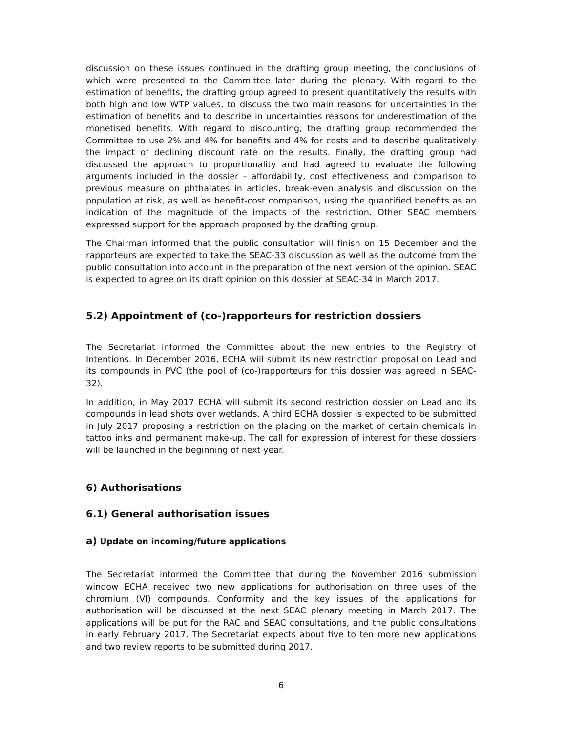discussion on these issues continued in the drafting group meeting, the conclusions of which were presented to the Committee later during the plenary. With regard to the estimation of benefits, the drafting group agreed to present quantitatively the results with both high and low WTP values, to discuss the two main reasons for uncertainties in the estimation of benefits and to describe in uncertainties reasons for underestimation of the monetised benefits. With regard to discounting, the drafting group recommended the Committee to use 2% and 4% for benefits and 4% for costs and to describe qualitatively the impact of declining discount rate on the results. Finally, the drafting group had discussed the approach to proportionality and had agreed to evaluate the following arguments included in the dossier – affordability, cost effectiveness and comparison to previous measure on phthalates in articles, break-even analysis and discussion on the population at risk, as well as benefit-cost comparison, using the quantified benefits as an indication of the magnitude of the impacts of the restriction. Other SEAC members expressed support for the approach proposed by the drafting group.
The Chairman informed that the public consultation will finish on 15 December and the rapporteurs are expected to take the SEAC-33 discussion as well as the outcome from the public consultation into account in the preparation of the next version of the opinion. SEAC is expected to agree on its draft opinion on this dossier at SEAC-34 in March 2017.
5.2) Appointment of (co-)rapporteurs for restriction dossiers
The Secretariat informed the Committee about the new entries to the Registry of Intentions. In December 2016, ECHA will submit its new restriction proposal on Lead and its compounds in PVC (the pool of (co-)rapporteurs for this dossier was agreed in SEAC-32).
In addition, in May 2017 ECHA will submit its second restriction dossier on Lead and its compounds in lead shots over wetlands. A third ECHA dossier is expected to be submitted in July 2017 proposing a restriction on the placing on the market of certain chemicals in tattoo inks and permanent make-up. The call for expression of interest for these dossiers will be launched in the beginning of next year.
6) Authorisations
6.1) General authorisation issues
a) Update on incoming/future applications
The Secretariat informed the Committee that during the November 2016 submission window ECHA received two new applications for authorisation on three uses of the chromium (VI) compounds. Conformity and the key issues of the applications for authorisation will be discussed at the next SEAC plenary meeting in March 2017. The applications will be put for the RAC and SEAC consultations, and the public consultations in early February 2017. The Secretariat expects about five to ten more new applications and two review reports to be submitted during 2017.
6